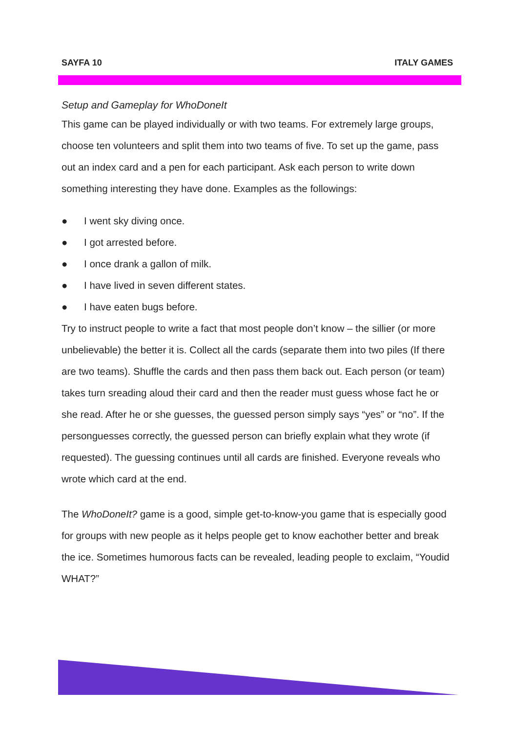SAYFA 10 ITALY GAMES
Setup and Gameplay for WhoDoneIt
This game can be played individually or with two teams. For extremely large groups, choose ten volunteers and split them into two teams of five. To set up the game, pass out an index card and a pen for each participant. Ask each person to write down something interesting they have done. Examples as the followings:
● I went sky diving once.
● I got arrested before.
● I once drank a gallon of milk.
● I have lived in seven different states.
● I have eaten bugs before.
Try to instruct people to write a fact that most people don’t know – the sillier (or more unbelievable) the better it is. Collect all the cards (separate them into two piles (If there are two teams). Shuffle the cards and then pass them back out. Each person (or team) takes turn sreading aloud their card and then the reader must guess whose fact he or she read. After he or she guesses, the guessed person simply says “yes” or “no”. If the personguesses correctly, the guessed person can briefly explain what they wrote (if requested). The guessing continues until all cards are finished. Everyone reveals who wrote which card at the end.
The WhoDoneIt? game is a good, simple get-to-know-you game that is especially good for groups with new people as it helps people get to know eachother better and break the ice. Sometimes humorous facts can be revealed, leading people to exclaim, “Youdid WHAT?”